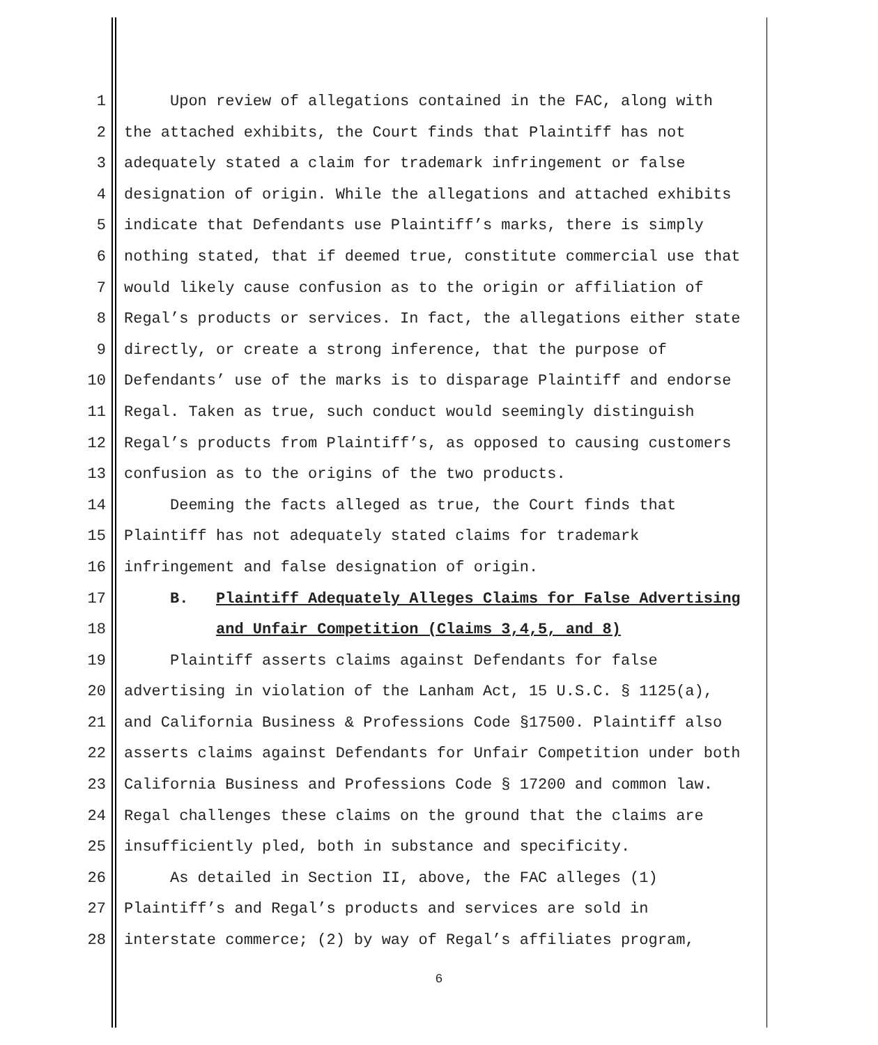1 Upon review of allegations contained in the FAC, along with
2 the attached exhibits, the Court finds that Plaintiff has not
3 adequately stated a claim for trademark infringement or false
4 designation of origin. While the allegations and attached exhibits
5 indicate that Defendants use Plaintiff’s marks, there is simply
6 nothing stated, that if deemed true, constitute commercial use that
7 would likely cause confusion as to the origin or affiliation of
8 Regal’s products or services. In fact, the allegations either state
9 directly, or create a strong inference, that the purpose of
10 Defendants’ use of the marks is to disparage Plaintiff and endorse
11 Regal. Taken as true, such conduct would seemingly distinguish
12 Regal’s products from Plaintiff’s, as opposed to causing customers
13 confusion as to the origins of the two products.
14 Deeming the facts alleged as true, the Court finds that
15 Plaintiff has not adequately stated claims for trademark
16 infringement and false designation of origin.
17 B. Plaintiff Adequately Alleges Claims for False Advertising
18 and Unfair Competition (Claims 3,4,5, and 8)
19 Plaintiff asserts claims against Defendants for false
20 advertising in violation of the Lanham Act, 15 U.S.C. § 1125(a),
21 and California Business & Professions Code §17500. Plaintiff also
22 asserts claims against Defendants for Unfair Competition under both
23 California Business and Professions Code § 17200 and common law.
24 Regal challenges these claims on the ground that the claims are
25 insufficiently pled, both in substance and specificity.
26 As detailed in Section II, above, the FAC alleges (1)
27 Plaintiff’s and Regal’s products and services are sold in
28 interstate commerce; (2) by way of Regal’s affiliates program,
6